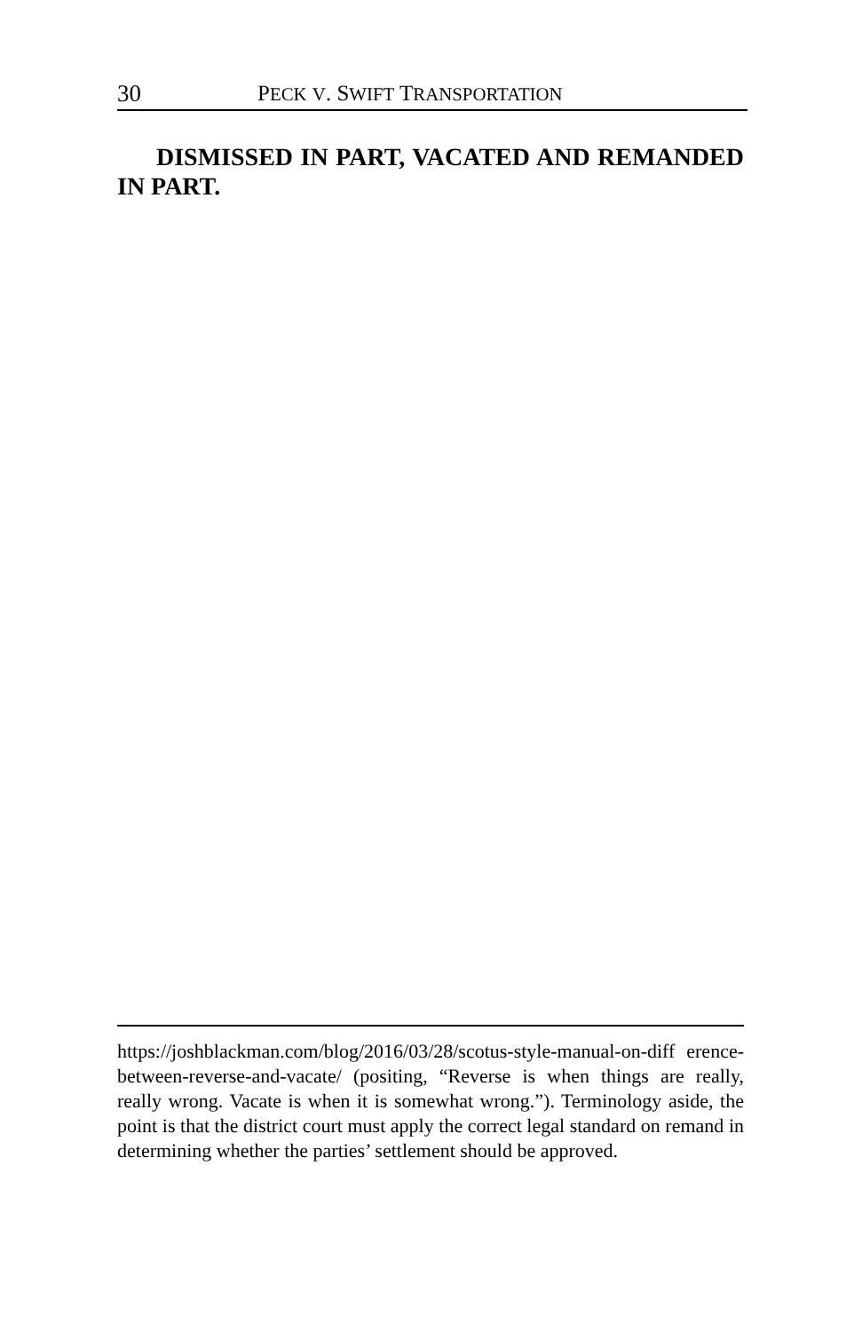30 PECK V. SWIFT TRANSPORTATION
DISMISSED IN PART, VACATED AND REMANDED IN PART.
https://joshblackman.com/blog/2016/03/28/scotus-style-manual-on-diff erence-between-reverse-and-vacate/ (positing, “Reverse is when things are really, really wrong. Vacate is when it is somewhat wrong.”). Terminology aside, the point is that the district court must apply the correct legal standard on remand in determining whether the parties’ settlement should be approved.